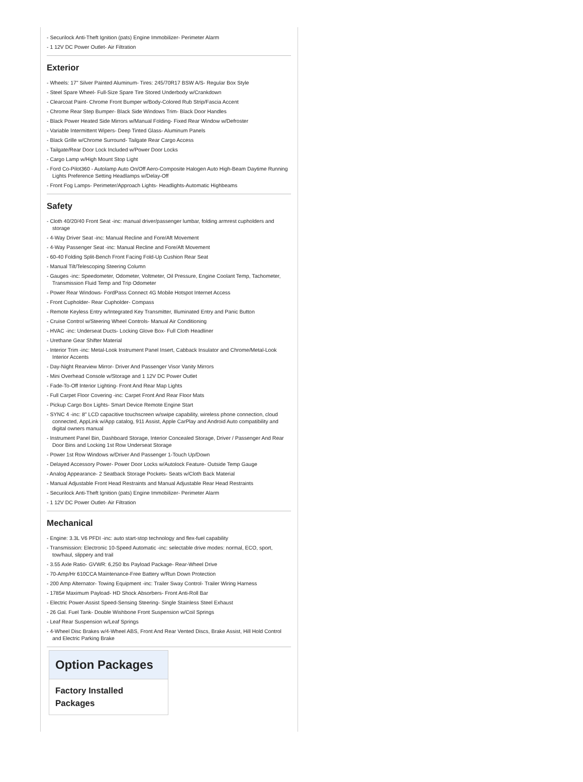- Securilock Anti-Theft Ignition (pats) Engine Immobilizer- Perimeter Alarm
- 1 12V DC Power Outlet- Air Filtration
Exterior
- Wheels: 17" Silver Painted Aluminum- Tires: 245/70R17 BSW A/S- Regular Box Style
- Steel Spare Wheel- Full-Size Spare Tire Stored Underbody w/Crankdown
- Clearcoat Paint- Chrome Front Bumper w/Body-Colored Rub Strip/Fascia Accent
- Chrome Rear Step Bumper- Black Side Windows Trim- Black Door Handles
- Black Power Heated Side Mirrors w/Manual Folding- Fixed Rear Window w/Defroster
- Variable Intermittent Wipers- Deep Tinted Glass- Aluminum Panels
- Black Grille w/Chrome Surround- Tailgate Rear Cargo Access
- Tailgate/Rear Door Lock Included w/Power Door Locks
- Cargo Lamp w/High Mount Stop Light
- Ford Co-Pilot360 - Autolamp Auto On/Off Aero-Composite Halogen Auto High-Beam Daytime Running Lights Preference Setting Headlamps w/Delay-Off
- Front Fog Lamps- Perimeter/Approach Lights- Headlights-Automatic Highbeams
Safety
- Cloth 40/20/40 Front Seat -inc: manual driver/passenger lumbar, folding armrest cupholders and storage
- 4-Way Driver Seat -inc: Manual Recline and Fore/Aft Movement
- 4-Way Passenger Seat -inc: Manual Recline and Fore/Aft Movement
- 60-40 Folding Split-Bench Front Facing Fold-Up Cushion Rear Seat
- Manual Tilt/Telescoping Steering Column
- Gauges -inc: Speedometer, Odometer, Voltmeter, Oil Pressure, Engine Coolant Temp, Tachometer, Transmission Fluid Temp and Trip Odometer
- Power Rear Windows- FordPass Connect 4G Mobile Hotspot Internet Access
- Front Cupholder- Rear Cupholder- Compass
- Remote Keyless Entry w/Integrated Key Transmitter, Illuminated Entry and Panic Button
- Cruise Control w/Steering Wheel Controls- Manual Air Conditioning
- HVAC -inc: Underseat Ducts- Locking Glove Box- Full Cloth Headliner
- Urethane Gear Shifter Material
- Interior Trim -inc: Metal-Look Instrument Panel Insert, Cabback Insulator and Chrome/Metal-Look Interior Accents
- Day-Night Rearview Mirror- Driver And Passenger Visor Vanity Mirrors
- Mini Overhead Console w/Storage and 1 12V DC Power Outlet
- Fade-To-Off Interior Lighting- Front And Rear Map Lights
- Full Carpet Floor Covering -inc: Carpet Front And Rear Floor Mats
- Pickup Cargo Box Lights- Smart Device Remote Engine Start
- SYNC 4 -inc: 8" LCD capacitive touchscreen w/swipe capability, wireless phone connection, cloud connected, AppLink w/App catalog, 911 Assist, Apple CarPlay and Android Auto compatibility and digital owners manual
- Instrument Panel Bin, Dashboard Storage, Interior Concealed Storage, Driver / Passenger And Rear Door Bins and Locking 1st Row Underseat Storage
- Power 1st Row Windows w/Driver And Passenger 1-Touch Up/Down
- Delayed Accessory Power- Power Door Locks w/Autolock Feature- Outside Temp Gauge
- Analog Appearance- 2 Seatback Storage Pockets- Seats w/Cloth Back Material
- Manual Adjustable Front Head Restraints and Manual Adjustable Rear Head Restraints
- Securilock Anti-Theft Ignition (pats) Engine Immobilizer- Perimeter Alarm
- 1 12V DC Power Outlet- Air Filtration
Mechanical
- Engine: 3.3L V6 PFDI -inc: auto start-stop technology and flex-fuel capability
- Transmission: Electronic 10-Speed Automatic -inc: selectable drive modes: normal, ECO, sport, tow/haul, slippery and trail
- 3.55 Axle Ratio- GVWR: 6,250 lbs Payload Package- Rear-Wheel Drive
- 70-Amp/Hr 610CCA Maintenance-Free Battery w/Run Down Protection
- 200 Amp Alternator- Towing Equipment -inc: Trailer Sway Control- Trailer Wiring Harness
- 1785# Maximum Payload- HD Shock Absorbers- Front Anti-Roll Bar
- Electric Power-Assist Speed-Sensing Steering- Single Stainless Steel Exhaust
- 26 Gal. Fuel Tank- Double Wishbone Front Suspension w/Coil Springs
- Leaf Rear Suspension w/Leaf Springs
- 4-Wheel Disc Brakes w/4-Wheel ABS, Front And Rear Vented Discs, Brake Assist, Hill Hold Control and Electric Parking Brake
Option Packages
Factory Installed Packages